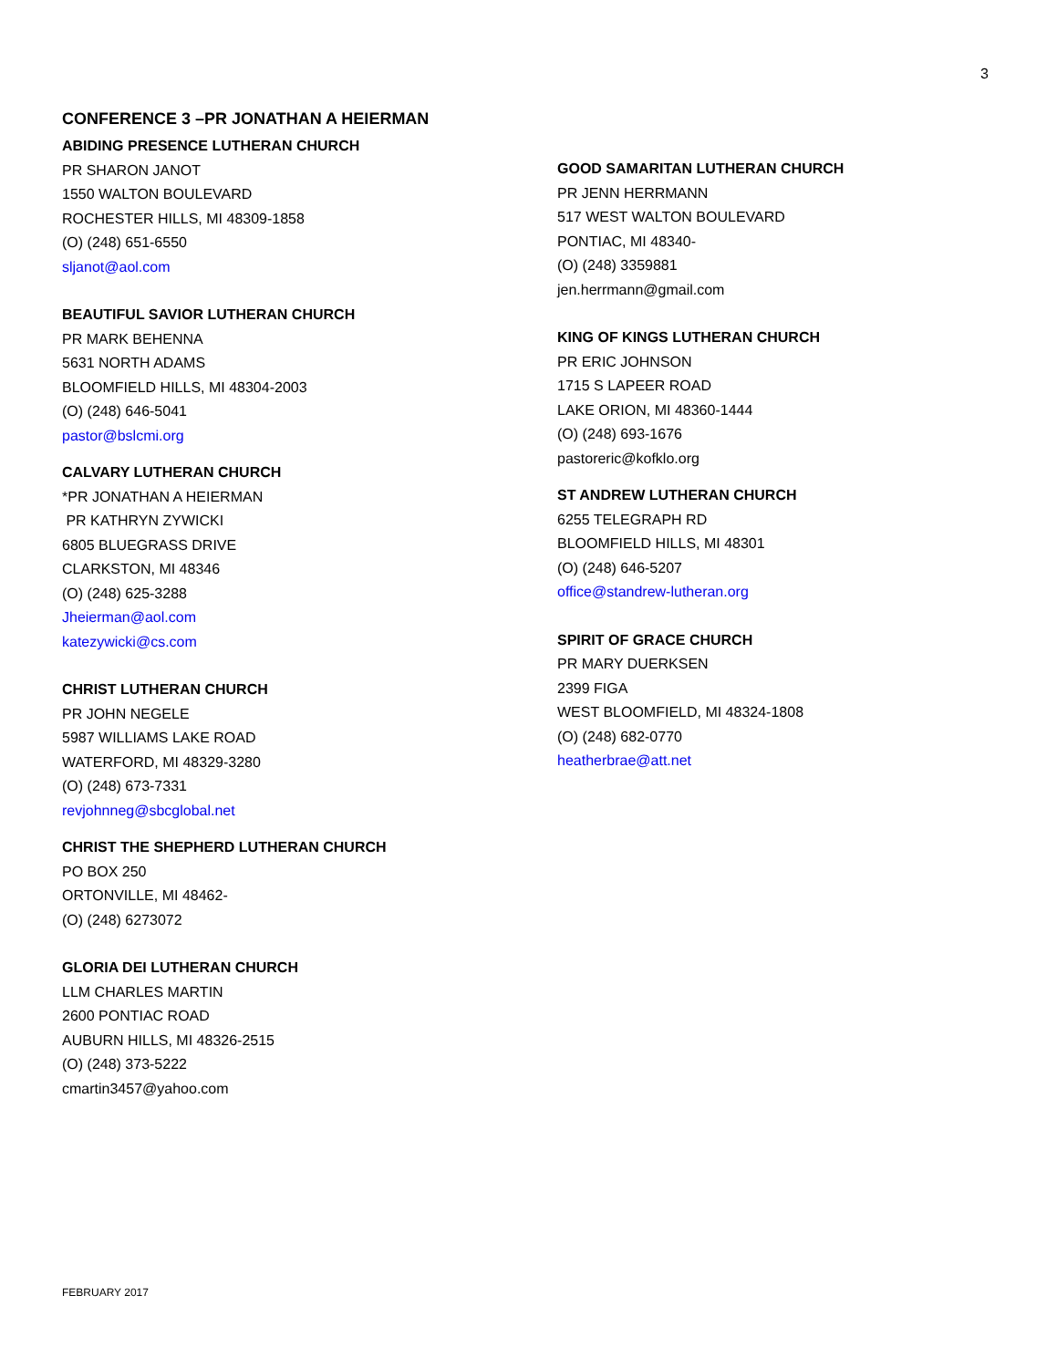3
CONFERENCE 3 –PR JONATHAN A HEIERMAN
ABIDING PRESENCE LUTHERAN CHURCH
PR SHARON JANOT
1550 WALTON BOULEVARD
ROCHESTER HILLS, MI 48309-1858
(O) (248) 651-6550
sljanot@aol.com
BEAUTIFUL SAVIOR LUTHERAN CHURCH
PR MARK BEHENNA
5631 NORTH ADAMS
BLOOMFIELD HILLS, MI 48304-2003
(O) (248) 646-5041
pastor@bslcmi.org
CALVARY LUTHERAN CHURCH
*PR JONATHAN A HEIERMAN
PR KATHRYN ZYWICKI
6805 BLUEGRASS DRIVE
CLARKSTON, MI 48346
(O) (248) 625-3288
Jheierman@aol.com
katezywicki@cs.com
CHRIST LUTHERAN CHURCH
PR JOHN NEGELE
5987 WILLIAMS LAKE ROAD
WATERFORD, MI 48329-3280
(O) (248) 673-7331
revjohnneg@sbcglobal.net
CHRIST THE SHEPHERD LUTHERAN CHURCH
PO BOX 250
ORTONVILLE, MI 48462-
(O) (248) 6273072
GLORIA DEI LUTHERAN CHURCH
LLM CHARLES MARTIN
2600 PONTIAC ROAD
AUBURN HILLS, MI 48326-2515
(O) (248) 373-5222
cmartin3457@yahoo.com
GOOD SAMARITAN LUTHERAN CHURCH
PR JENN HERRMANN
517 WEST WALTON BOULEVARD
PONTIAC, MI 48340-
(O) (248) 3359881
jen.herrmann@gmail.com
KING OF KINGS LUTHERAN CHURCH
PR ERIC JOHNSON
1715 S LAPEER ROAD
LAKE ORION, MI 48360-1444
(O) (248) 693-1676
pastoreric@kofklo.org
ST ANDREW LUTHERAN CHURCH
6255 TELEGRAPH RD
BLOOMFIELD HILLS, MI 48301
(O) (248) 646-5207
office@standrew-lutheran.org
SPIRIT OF GRACE CHURCH
PR MARY DUERKSEN
2399 FIGA
WEST BLOOMFIELD, MI 48324-1808
(O) (248) 682-0770
heatherbrae@att.net
FEBRUARY 2017